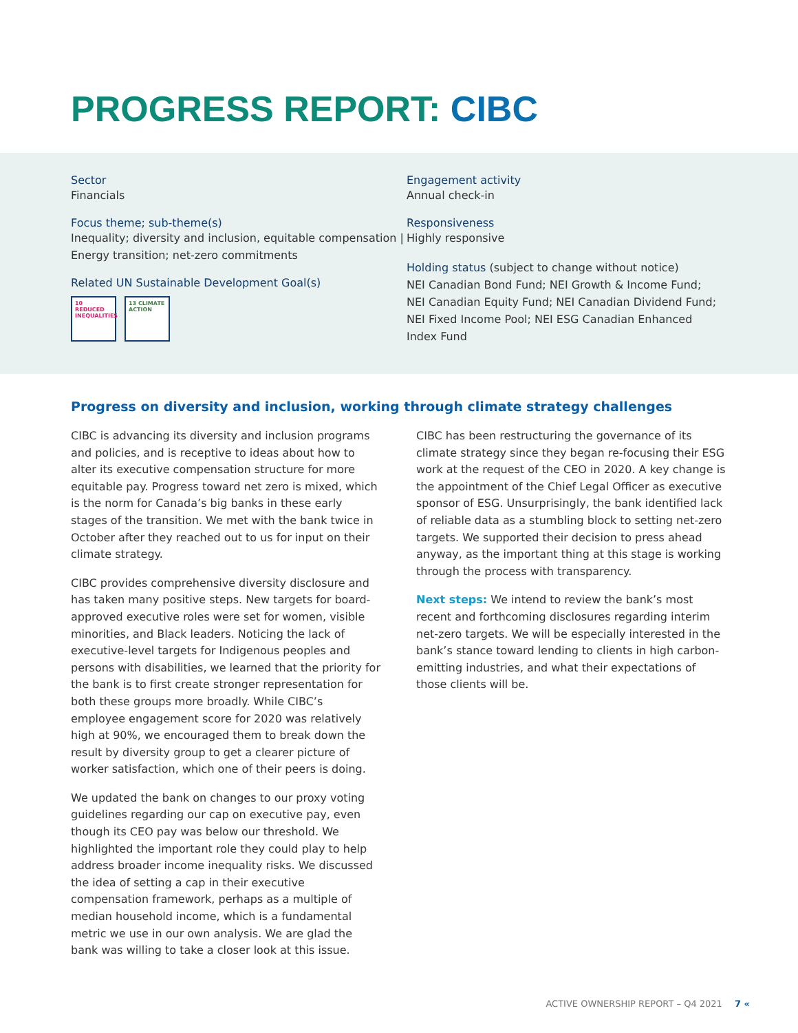PROGRESS REPORT: CIBC
Sector
Financials
Focus theme; sub-theme(s)
Inequality; diversity and inclusion, equitable compensation | Energy transition; net-zero commitments
Related UN Sustainable Development Goal(s)
10 REDUCED INEQUALITIES
13 CLIMATE ACTION
Engagement activity
Annual check-in
Responsiveness
Highly responsive
Holding status (subject to change without notice)
NEI Canadian Bond Fund; NEI Growth & Income Fund; NEI Canadian Equity Fund; NEI Canadian Dividend Fund; NEI Fixed Income Pool; NEI ESG Canadian Enhanced Index Fund
Progress on diversity and inclusion, working through climate strategy challenges
CIBC is advancing its diversity and inclusion programs and policies, and is receptive to ideas about how to alter its executive compensation structure for more equitable pay. Progress toward net zero is mixed, which is the norm for Canada’s big banks in these early stages of the transition. We met with the bank twice in October after they reached out to us for input on their climate strategy.
CIBC provides comprehensive diversity disclosure and has taken many positive steps. New targets for board-approved executive roles were set for women, visible minorities, and Black leaders. Noticing the lack of executive-level targets for Indigenous peoples and persons with disabilities, we learned that the priority for the bank is to first create stronger representation for both these groups more broadly. While CIBC’s employee engagement score for 2020 was relatively high at 90%, we encouraged them to break down the result by diversity group to get a clearer picture of worker satisfaction, which one of their peers is doing.
We updated the bank on changes to our proxy voting guidelines regarding our cap on executive pay, even though its CEO pay was below our threshold. We highlighted the important role they could play to help address broader income inequality risks. We discussed the idea of setting a cap in their executive compensation framework, perhaps as a multiple of median household income, which is a fundamental metric we use in our own analysis. We are glad the bank was willing to take a closer look at this issue.
CIBC has been restructuring the governance of its climate strategy since they began re-focusing their ESG work at the request of the CEO in 2020. A key change is the appointment of the Chief Legal Officer as executive sponsor of ESG. Unsurprisingly, the bank identified lack of reliable data as a stumbling block to setting net-zero targets. We supported their decision to press ahead anyway, as the important thing at this stage is working through the process with transparency.
Next steps: We intend to review the bank’s most recent and forthcoming disclosures regarding interim net-zero targets. We will be especially interested in the bank’s stance toward lending to clients in high carbon-emitting industries, and what their expectations of those clients will be.
ACTIVE OWNERSHIP REPORT – Q4 2021 7 «